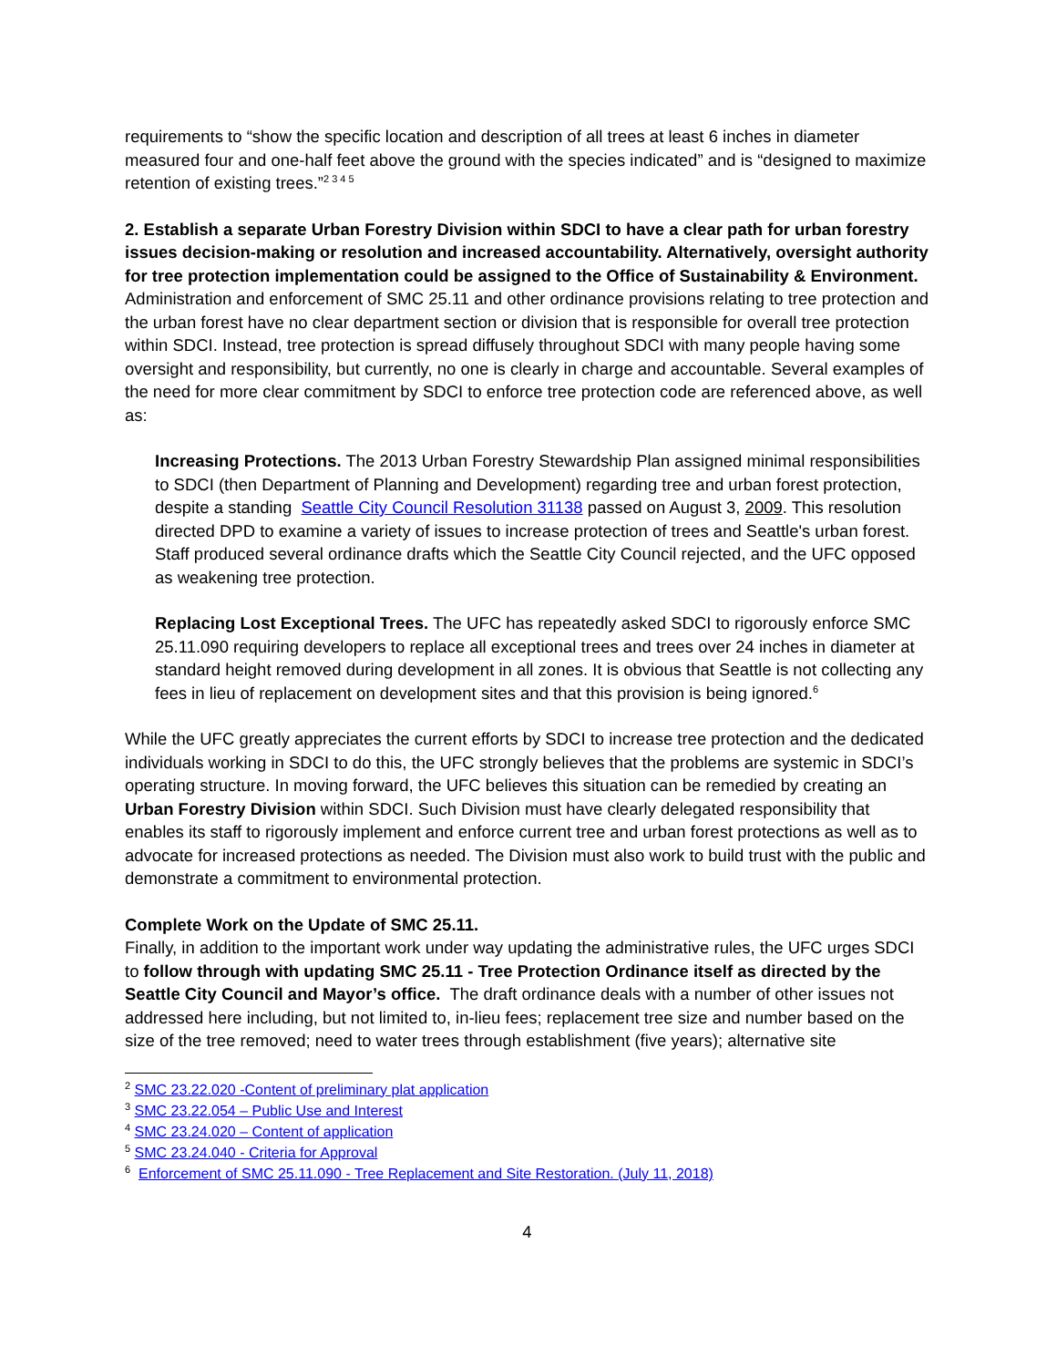requirements to “show the specific location and description of all trees at least 6 inches in diameter measured four and one-half feet above the ground with the species indicated” and is “designed to maximize retention of existing trees.”<sup>2 3 4 5</sup>
2. Establish a separate Urban Forestry Division within SDCI to have a clear path for urban forestry issues decision-making or resolution and increased accountability. Alternatively, oversight authority for tree protection implementation could be assigned to the Office of Sustainability & Environment. Administration and enforcement of SMC 25.11 and other ordinance provisions relating to tree protection and the urban forest have no clear department section or division that is responsible for overall tree protection within SDCI. Instead, tree protection is spread diffusely throughout SDCI with many people having some oversight and responsibility, but currently, no one is clearly in charge and accountable. Several examples of the need for more clear commitment by SDCI to enforce tree protection code are referenced above, as well as:
Increasing Protections. The 2013 Urban Forestry Stewardship Plan assigned minimal responsibilities to SDCI (then Department of Planning and Development) regarding tree and urban forest protection, despite a standing Seattle City Council Resolution 31138 passed on August 3, 2009. This resolution directed DPD to examine a variety of issues to increase protection of trees and Seattle's urban forest. Staff produced several ordinance drafts which the Seattle City Council rejected, and the UFC opposed as weakening tree protection.
Replacing Lost Exceptional Trees. The UFC has repeatedly asked SDCI to rigorously enforce SMC 25.11.090 requiring developers to replace all exceptional trees and trees over 24 inches in diameter at standard height removed during development in all zones. It is obvious that Seattle is not collecting any fees in lieu of replacement on development sites and that this provision is being ignored.<sup>6</sup>
While the UFC greatly appreciates the current efforts by SDCI to increase tree protection and the dedicated individuals working in SDCI to do this, the UFC strongly believes that the problems are systemic in SDCI’s operating structure. In moving forward, the UFC believes this situation can be remedied by creating an Urban Forestry Division within SDCI. Such Division must have clearly delegated responsibility that enables its staff to rigorously implement and enforce current tree and urban forest protections as well as to advocate for increased protections as needed. The Division must also work to build trust with the public and demonstrate a commitment to environmental protection.
Complete Work on the Update of SMC 25.11.
Finally, in addition to the important work under way updating the administrative rules, the UFC urges SDCI to follow through with updating SMC 25.11 - Tree Protection Ordinance itself as directed by the Seattle City Council and Mayor’s office. The draft ordinance deals with a number of other issues not addressed here including, but not limited to, in-lieu fees; replacement tree size and number based on the size of the tree removed; need to water trees through establishment (five years); alternative site
<sup>2</sup> SMC 23.22.020 -Content of preliminary plat application
<sup>3</sup> SMC 23.22.054 – Public Use and Interest
<sup>4</sup> SMC 23.24.020 – Content of application
<sup>5</sup> SMC 23.24.040 - Criteria for Approval
<sup>6</sup> Enforcement of SMC 25.11.090 - Tree Replacement and Site Restoration. (July 11, 2018)
4